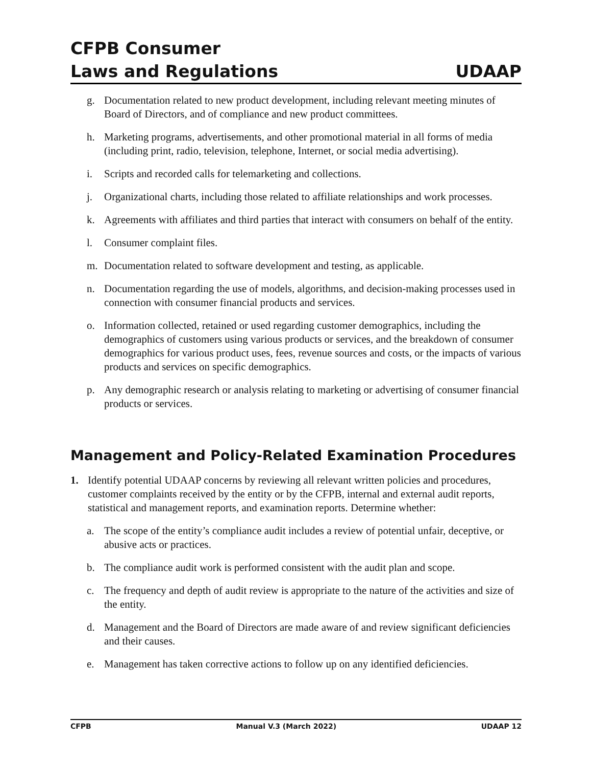CFPB Consumer
Laws and Regulations UDAAP
g. Documentation related to new product development, including relevant meeting minutes of Board of Directors, and of compliance and new product committees.
h. Marketing programs, advertisements, and other promotional material in all forms of media (including print, radio, television, telephone, Internet, or social media advertising).
i. Scripts and recorded calls for telemarketing and collections.
j. Organizational charts, including those related to affiliate relationships and work processes.
k. Agreements with affiliates and third parties that interact with consumers on behalf of the entity.
l. Consumer complaint files.
m. Documentation related to software development and testing, as applicable.
n. Documentation regarding the use of models, algorithms, and decision-making processes used in connection with consumer financial products and services.
o. Information collected, retained or used regarding customer demographics, including the demographics of customers using various products or services, and the breakdown of consumer demographics for various product uses, fees, revenue sources and costs, or the impacts of various products and services on specific demographics.
p. Any demographic research or analysis relating to marketing or advertising of consumer financial products or services.
Management and Policy-Related Examination Procedures
1. Identify potential UDAAP concerns by reviewing all relevant written policies and procedures, customer complaints received by the entity or by the CFPB, internal and external audit reports, statistical and management reports, and examination reports. Determine whether:
a. The scope of the entity’s compliance audit includes a review of potential unfair, deceptive, or abusive acts or practices.
b. The compliance audit work is performed consistent with the audit plan and scope.
c. The frequency and depth of audit review is appropriate to the nature of the activities and size of the entity.
d. Management and the Board of Directors are made aware of and review significant deficiencies and their causes.
e. Management has taken corrective actions to follow up on any identified deficiencies.
CFPB Manual V.3 (March 2022) UDAAP 12